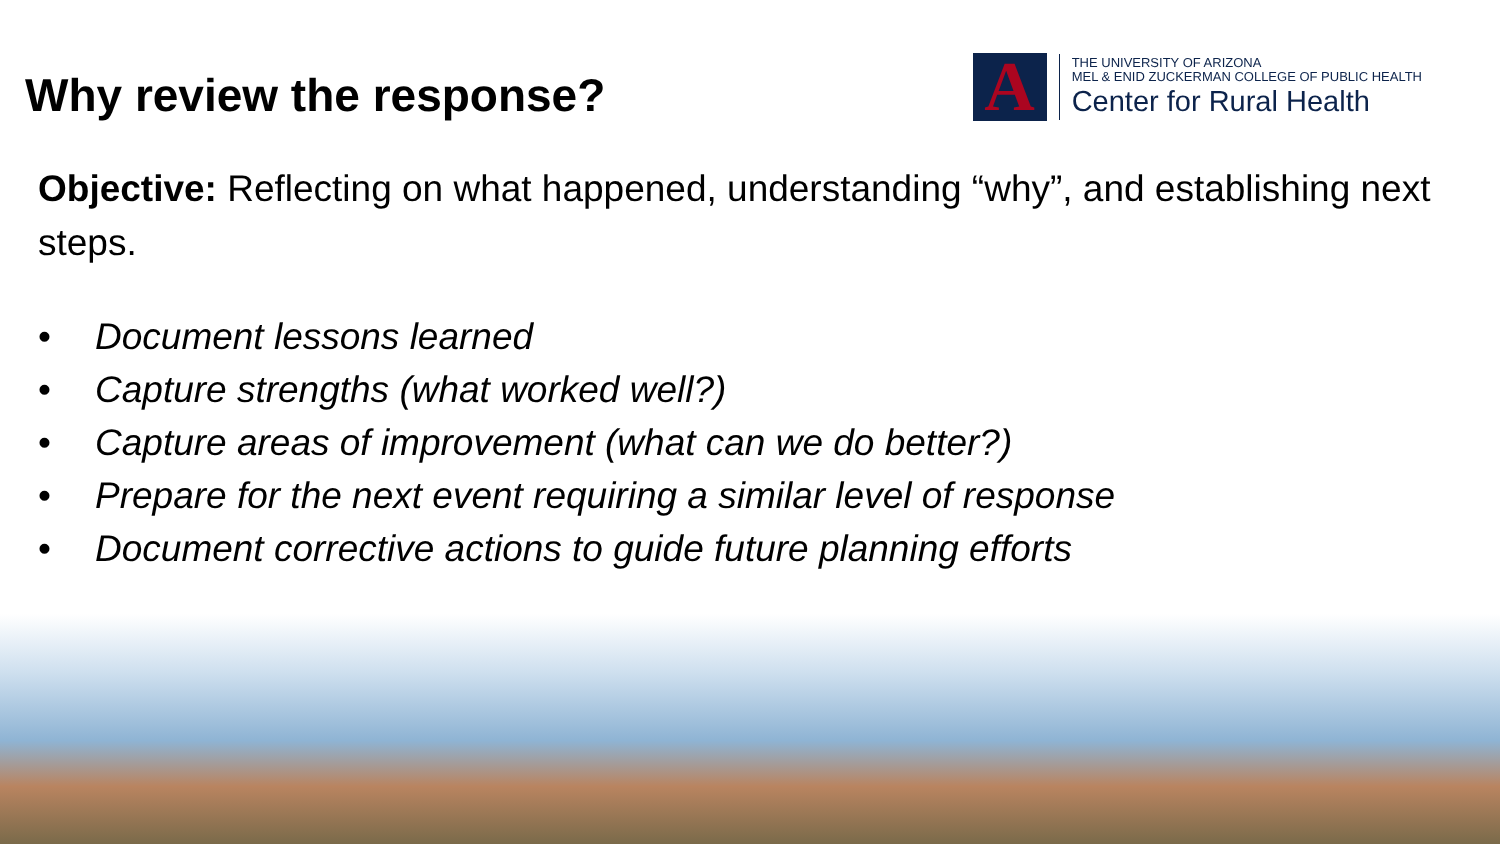Why review the response?
A
THE UNIVERSITY OF ARIZONA
MEL & ENID ZUCKERMAN COLLEGE OF PUBLIC HEALTH
Center for Rural Health
Objective: Reflecting on what happened, understanding “why”, and establishing next steps.
• Document lessons learned
• Capture strengths (what worked well?)
• Capture areas of improvement (what can we do better?)
• Prepare for the next event requiring a similar level of response
• Document corrective actions to guide future planning efforts